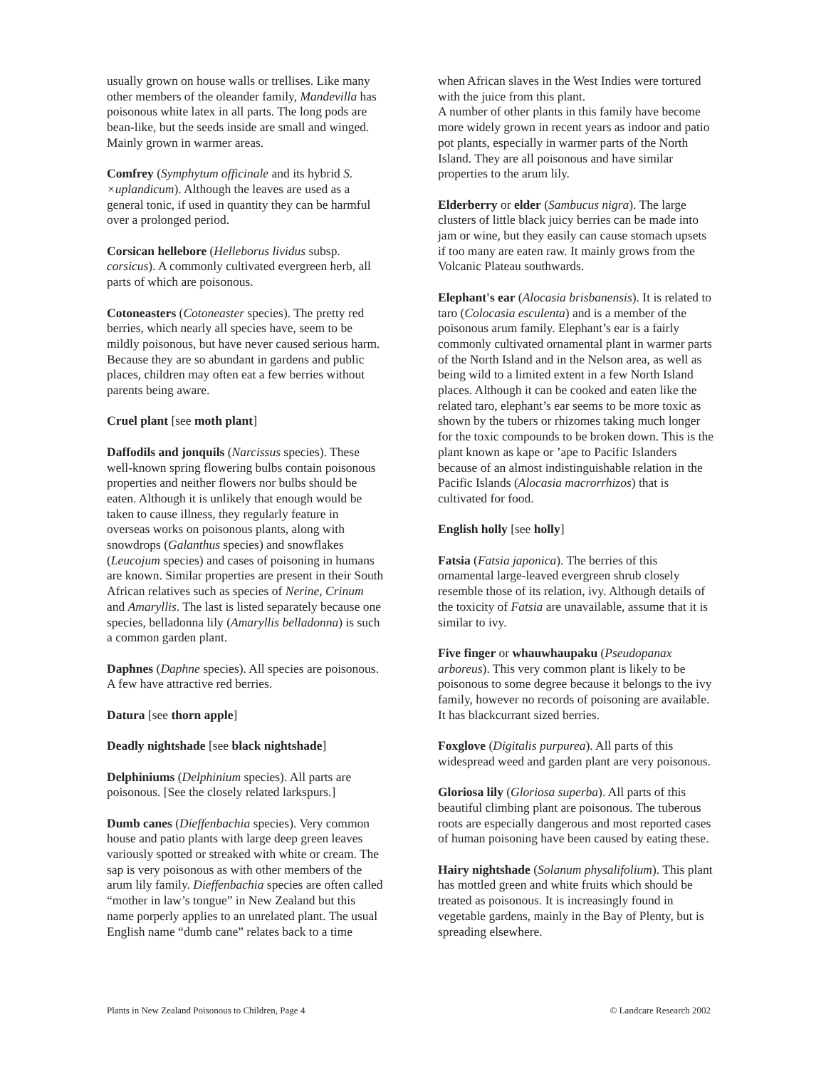usually grown on house walls or trellises. Like many other members of the oleander family, Mandevilla has poisonous white latex in all parts. The long pods are bean-like, but the seeds inside are small and winged. Mainly grown in warmer areas.
Comfrey (Symphytum officinale and its hybrid S. ×uplandicum). Although the leaves are used as a general tonic, if used in quantity they can be harmful over a prolonged period.
Corsican hellebore (Helleborus lividus subsp. corsicus). A commonly cultivated evergreen herb, all parts of which are poisonous.
Cotoneasters (Cotoneaster species). The pretty red berries, which nearly all species have, seem to be mildly poisonous, but have never caused serious harm. Because they are so abundant in gardens and public places, children may often eat a few berries without parents being aware.
Cruel plant [see moth plant]
Daffodils and jonquils (Narcissus species). These well-known spring flowering bulbs contain poisonous properties and neither flowers nor bulbs should be eaten. Although it is unlikely that enough would be taken to cause illness, they regularly feature in overseas works on poisonous plants, along with snowdrops (Galanthus species) and snowflakes (Leucojum species) and cases of poisoning in humans are known. Similar properties are present in their South African relatives such as species of Nerine, Crinum and Amaryllis. The last is listed separately because one species, belladonna lily (Amaryllis belladonna) is such a common garden plant.
Daphnes (Daphne species). All species are poisonous. A few have attractive red berries.
Datura [see thorn apple]
Deadly nightshade [see black nightshade]
Delphiniums (Delphinium species). All parts are poisonous. [See the closely related larkspurs.]
Dumb canes (Dieffenbachia species). Very common house and patio plants with large deep green leaves variously spotted or streaked with white or cream. The sap is very poisonous as with other members of the arum lily family. Dieffenbachia species are often called “mother in law’s tongue” in New Zealand but this name porperly applies to an unrelated plant. The usual English name “dumb cane” relates back to a time
when African slaves in the West Indies were tortured with the juice from this plant.
A number of other plants in this family have become more widely grown in recent years as indoor and patio pot plants, especially in warmer parts of the North Island. They are all poisonous and have similar properties to the arum lily.
Elderberry or elder (Sambucus nigra). The large clusters of little black juicy berries can be made into jam or wine, but they easily can cause stomach upsets if too many are eaten raw. It mainly grows from the Volcanic Plateau southwards.
Elephant's ear (Alocasia brisbanensis). It is related to taro (Colocasia esculenta) and is a member of the poisonous arum family. Elephant’s ear is a fairly commonly cultivated ornamental plant in warmer parts of the North Island and in the Nelson area, as well as being wild to a limited extent in a few North Island places. Although it can be cooked and eaten like the related taro, elephant’s ear seems to be more toxic as shown by the tubers or rhizomes taking much longer for the toxic compounds to be broken down. This is the plant known as kape or ’ape to Pacific Islanders because of an almost indistinguishable relation in the Pacific Islands (Alocasia macrorrhizos) that is cultivated for food.
English holly [see holly]
Fatsia (Fatsia japonica). The berries of this ornamental large-leaved evergreen shrub closely resemble those of its relation, ivy. Although details of the toxicity of Fatsia are unavailable, assume that it is similar to ivy.
Five finger or whauwhaupaku (Pseudopanax arboreus). This very common plant is likely to be poisonous to some degree because it belongs to the ivy family, however no records of poisoning are available. It has blackcurrant sized berries.
Foxglove (Digitalis purpurea). All parts of this widespread weed and garden plant are very poisonous.
Gloriosa lily (Gloriosa superba). All parts of this beautiful climbing plant are poisonous. The tuberous roots are especially dangerous and most reported cases of human poisoning have been caused by eating these.
Hairy nightshade (Solanum physalifolium). This plant has mottled green and white fruits which should be treated as poisonous. It is increasingly found in vegetable gardens, mainly in the Bay of Plenty, but is spreading elsewhere.
Plants in New Zealand Poisonous to Children, Page 4 © Landcare Research 2002